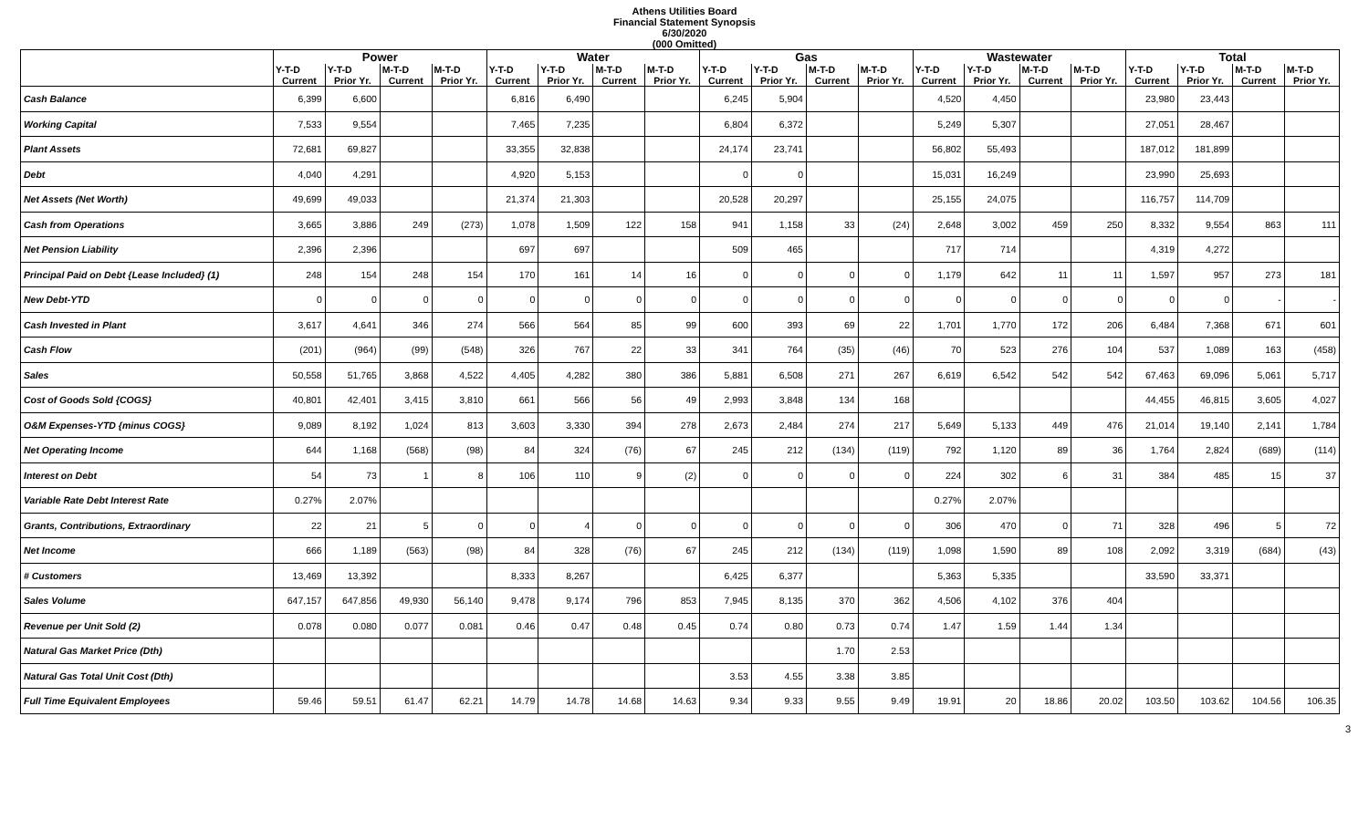Athens Utilities Board
Financial Statement Synopsis
6/30/2020
(000 Omitted)
| | Power | | | | Water | | | | Gas | | | | Wastewater | | | | Total | | | |
| --- | --- | --- | --- | --- | --- | --- | --- | --- | --- | --- | --- | --- | --- | --- | --- | --- | --- | --- | --- | --- |
| | Y-T-D | Y-T-D | M-T-D | M-T-D | Y-T-D | Y-T-D | M-T-D | M-T-D | Y-T-D | Y-T-D | M-T-D | M-T-D | Y-T-D | Y-T-D | M-T-D | M-T-D | Y-T-D | Y-T-D | M-T-D | M-T-D |
| | Current | Prior Yr. | Current | Prior Yr. | Current | Prior Yr. | Current | Prior Yr. | Current | Prior Yr. | Current | Prior Yr. | Current | Prior Yr. | Current | Prior Yr. | Current | Prior Yr. | Current | Prior Yr. |
| Cash Balance | 6,399 | 6,600 | | | 6,816 | 6,490 | | | 6,245 | 5,904 | | | 4,520 | 4,450 | | | 23,980 | 23,443 | | |
| Working Capital | 7,533 | 9,554 | | | 7,465 | 7,235 | | | 6,804 | 6,372 | | | 5,249 | 5,307 | | | 27,051 | 28,467 | | |
| Plant Assets | 72,681 | 69,827 | | | 33,355 | 32,838 | | | 24,174 | 23,741 | | | 56,802 | 55,493 | | | 187,012 | 181,899 | | |
| Debt | 4,040 | 4,291 | | | 4,920 | 5,153 | | | 0 | 0 | | | 15,031 | 16,249 | | | 23,990 | 25,693 | | |
| Net Assets (Net Worth) | 49,699 | 49,033 | | | 21,374 | 21,303 | | | 20,528 | 20,297 | | | 25,155 | 24,075 | | | 116,757 | 114,709 | | |
| Cash from Operations | 3,665 | 3,886 | 249 | (273) | 1,078 | 1,509 | 122 | 158 | 941 | 1,158 | 33 | (24) | 2,648 | 3,002 | 459 | 250 | 8,332 | 9,554 | 863 | 111 |
| Net Pension Liability | 2,396 | 2,396 | | | 697 | 697 | | | 509 | 465 | | | 717 | 714 | | | 4,319 | 4,272 | | |
| Principal Paid on Debt {Lease Included} (1) | 248 | 154 | 248 | 154 | 170 | 161 | 14 | 16 | 0 | 0 | 0 | 0 | 1,179 | 642 | 11 | 11 | 1,597 | 957 | 273 | 181 |
| New Debt-YTD | 0 | 0 | 0 | 0 | 0 | 0 | 0 | 0 | 0 | 0 | 0 | 0 | 0 | 0 | 0 | 0 | 0 | 0 | - | - |
| Cash Invested in Plant | 3,617 | 4,641 | 346 | 274 | 566 | 564 | 85 | 99 | 600 | 393 | 69 | 22 | 1,701 | 1,770 | 172 | 206 | 6,484 | 7,368 | 671 | 601 |
| Cash Flow | (201) | (964) | (99) | (548) | 326 | 767 | 22 | 33 | 341 | 764 | (35) | (46) | 70 | 523 | 276 | 104 | 537 | 1,089 | 163 | (458) |
| Sales | 50,558 | 51,765 | 3,868 | 4,522 | 4,405 | 4,282 | 380 | 386 | 5,881 | 6,508 | 271 | 267 | 6,619 | 6,542 | 542 | 542 | 67,463 | 69,096 | 5,061 | 5,717 |
| Cost of Goods Sold {COGS} | 40,801 | 42,401 | 3,415 | 3,810 | 661 | 566 | 56 | 49 | 2,993 | 3,848 | 134 | 168 | | | | | 44,455 | 46,815 | 3,605 | 4,027 |
| O&M Expenses-YTD {minus COGS} | 9,089 | 8,192 | 1,024 | 813 | 3,603 | 3,330 | 394 | 278 | 2,673 | 2,484 | 274 | 217 | 5,649 | 5,133 | 449 | 476 | 21,014 | 19,140 | 2,141 | 1,784 |
| Net Operating Income | 644 | 1,168 | (568) | (98) | 84 | 324 | (76) | 67 | 245 | 212 | (134) | (119) | 792 | 1,120 | 89 | 36 | 1,764 | 2,824 | (689) | (114) |
| Interest on Debt | 54 | 73 | 1 | 8 | 106 | 110 | 9 | (2) | 0 | 0 | 0 | 0 | 224 | 302 | 6 | 31 | 384 | 485 | 15 | 37 |
| Variable Rate Debt Interest Rate | 0.27% | 2.07% | | | | | | | | | | | 0.27% | 2.07% | | | | | | |
| Grants, Contributions, Extraordinary | 22 | 21 | 5 | 0 | 0 | 4 | 0 | 0 | 0 | 0 | 0 | 0 | 306 | 470 | 0 | 71 | 328 | 496 | 5 | 72 |
| Net Income | 666 | 1,189 | (563) | (98) | 84 | 328 | (76) | 67 | 245 | 212 | (134) | (119) | 1,098 | 1,590 | 89 | 108 | 2,092 | 3,319 | (684) | (43) |
| # Customers | 13,469 | 13,392 | | | 8,333 | 8,267 | | | 6,425 | 6,377 | | | 5,363 | 5,335 | | | 33,590 | 33,371 | | |
| Sales Volume | 647,157 | 647,856 | 49,930 | 56,140 | 9,478 | 9,174 | 796 | 853 | 7,945 | 8,135 | 370 | 362 | 4,506 | 4,102 | 376 | 404 | | | | |
| Revenue per Unit Sold (2) | 0.078 | 0.080 | 0.077 | 0.081 | 0.46 | 0.47 | 0.48 | 0.45 | 0.74 | 0.80 | 0.73 | 0.74 | 1.47 | 1.59 | 1.44 | 1.34 | | | | |
| Natural Gas Market Price (Dth) | | | | | | | | | | | 1.70 | 2.53 | | | | | | | | |
| Natural Gas Total Unit Cost (Dth) | | | | | | | | | 3.53 | 4.55 | 3.38 | 3.85 | | | | | | | | |
| Full Time Equivalent Employees | 59.46 | 59.51 | 61.47 | 62.21 | 14.79 | 14.78 | 14.68 | 14.63 | 9.34 | 9.33 | 9.55 | 9.49 | 19.91 | 20 | 18.86 | 20.02 | 103.50 | 103.62 | 104.56 | 106.35 |
3